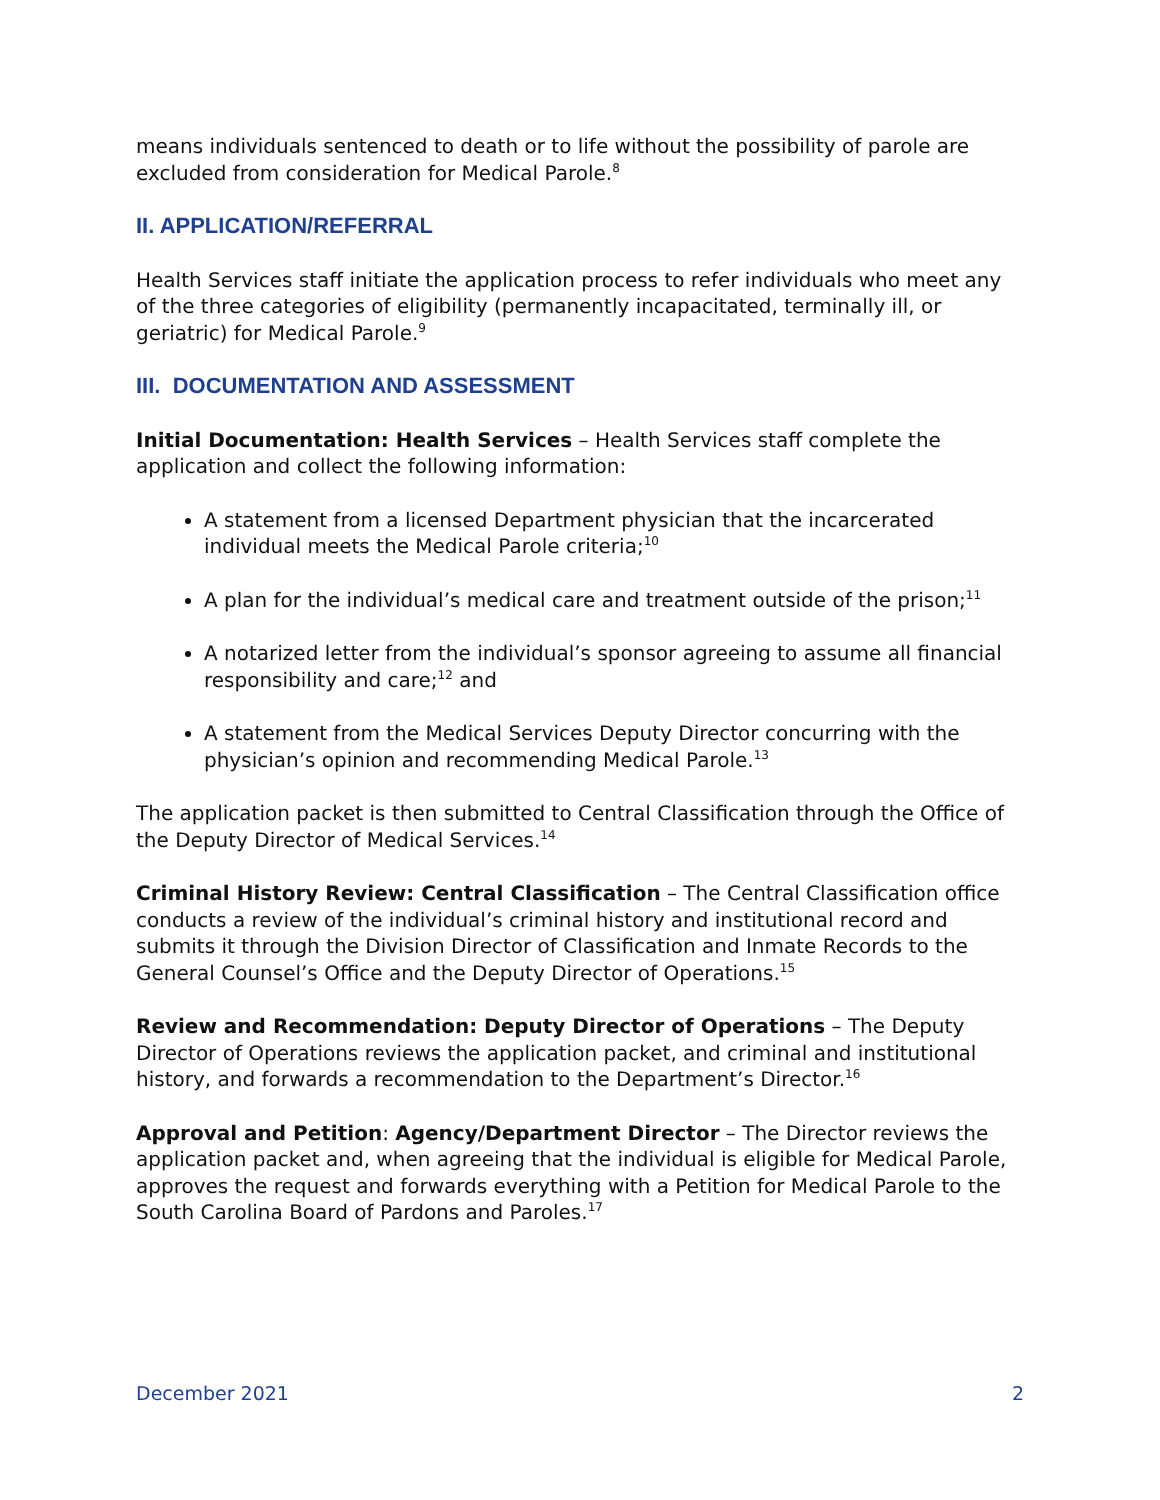means individuals sentenced to death or to life without the possibility of parole are excluded from consideration for Medical Parole.<sup>8</sup>
II. APPLICATION/REFERRAL
Health Services staff initiate the application process to refer individuals who meet any of the three categories of eligibility (permanently incapacitated, terminally ill, or geriatric) for Medical Parole.<sup>9</sup>
III. DOCUMENTATION AND ASSESSMENT
Initial Documentation: Health Services – Health Services staff complete the application and collect the following information:
A statement from a licensed Department physician that the incarcerated individual meets the Medical Parole criteria;<sup>10</sup>
A plan for the individual’s medical care and treatment outside of the prison;<sup>11</sup>
A notarized letter from the individual’s sponsor agreeing to assume all financial responsibility and care;<sup>12</sup> and
A statement from the Medical Services Deputy Director concurring with the physician’s opinion and recommending Medical Parole.<sup>13</sup>
The application packet is then submitted to Central Classification through the Office of the Deputy Director of Medical Services.<sup>14</sup>
Criminal History Review: Central Classification – The Central Classification office conducts a review of the individual’s criminal history and institutional record and submits it through the Division Director of Classification and Inmate Records to the General Counsel’s Office and the Deputy Director of Operations.<sup>15</sup>
Review and Recommendation: Deputy Director of Operations – The Deputy Director of Operations reviews the application packet, and criminal and institutional history, and forwards a recommendation to the Department’s Director.<sup>16</sup>
Approval and Petition: Agency/Department Director – The Director reviews the application packet and, when agreeing that the individual is eligible for Medical Parole, approves the request and forwards everything with a Petition for Medical Parole to the South Carolina Board of Pardons and Paroles.<sup>17</sup>
December 2021 2